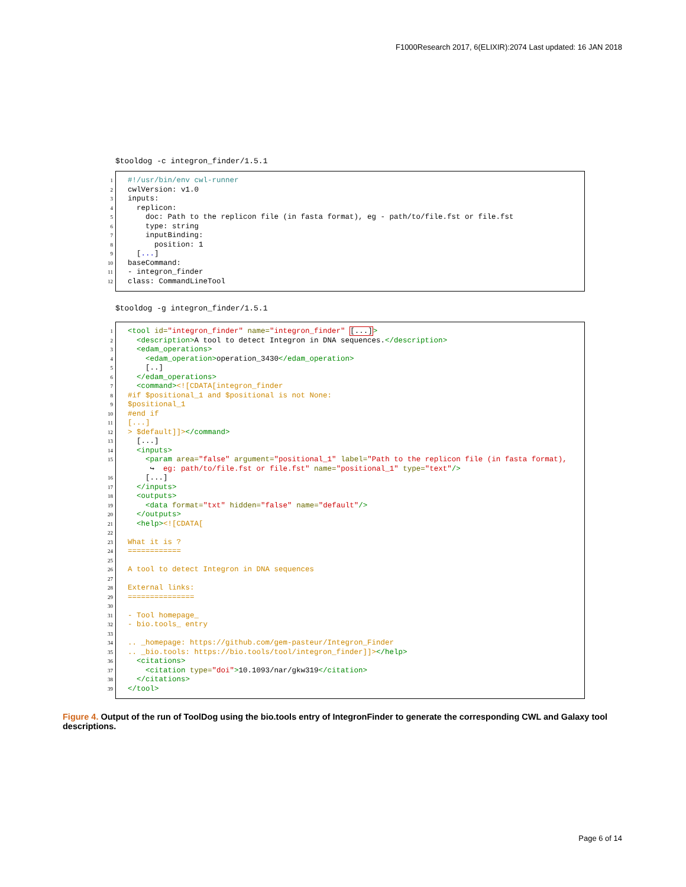F1000Research 2017, 6(ELIXIR):2074 Last updated: 16 JAN 2018
$tooldog -c integron_finder/1.5.1
1 #!/usr/bin/env cwl-runner
2 cwlVersion: v1.0
3 inputs:
4 replicon:
5 doc: Path to the replicon file (in fasta format), eg - path/to/file.fst or file.fst
6 type: string
7 inputBinding:
8 position: 1
9 [...]
10 baseCommand:
11 - integron_finder
12 class: CommandLineTool
$tooldog -g integron_finder/1.5.1
1 <tool id="integron_finder" name="integron_finder" [...]>
2 <description>A tool to detect Integron in DNA sequences.</description>
3 <edam_operations>
4 <edam_operation>operation_3430</edam_operation>
5 [..]
6 </edam_operations>
7 <command><![CDATA[integron_finder
8 #if $positional_1 and $positional is not None:
9 $positional_1
10 #end if
11 [...]
12 > $default]]></command>
13 [...]
14 <inputs>
15 <param area="false" argument="positional_1" label="Path to the replicon file (in fasta format),
↪ eg: path/to/file.fst or file.fst" name="positional_1" type="text"/>
16 [...]
17 </inputs>
18 <outputs>
19 <data format="txt" hidden="false" name="default"/>
20 </outputs>
21 <help><![CDATA[
22
23 What it is ?
24 ============
25
26 A tool to detect Integron in DNA sequences
27
28 External links:
29 ===============
30
31 - Tool homepage_
32 - bio.tools_ entry
33
34.. _homepage: https://github.com/gem-pasteur/Integron_Finder
35.. _bio.tools: https://bio.tools/tool/integron_finder]]></help>
36 <citations>
37 <citation type="doi">10.1093/nar/gkw319</citation>
38 </citations>
39 </tool>
Figure 4. Output of the run of ToolDog using the bio.tools entry of IntegronFinder to generate the corresponding CWL and Galaxy tool descriptions.
Page 6 of 14